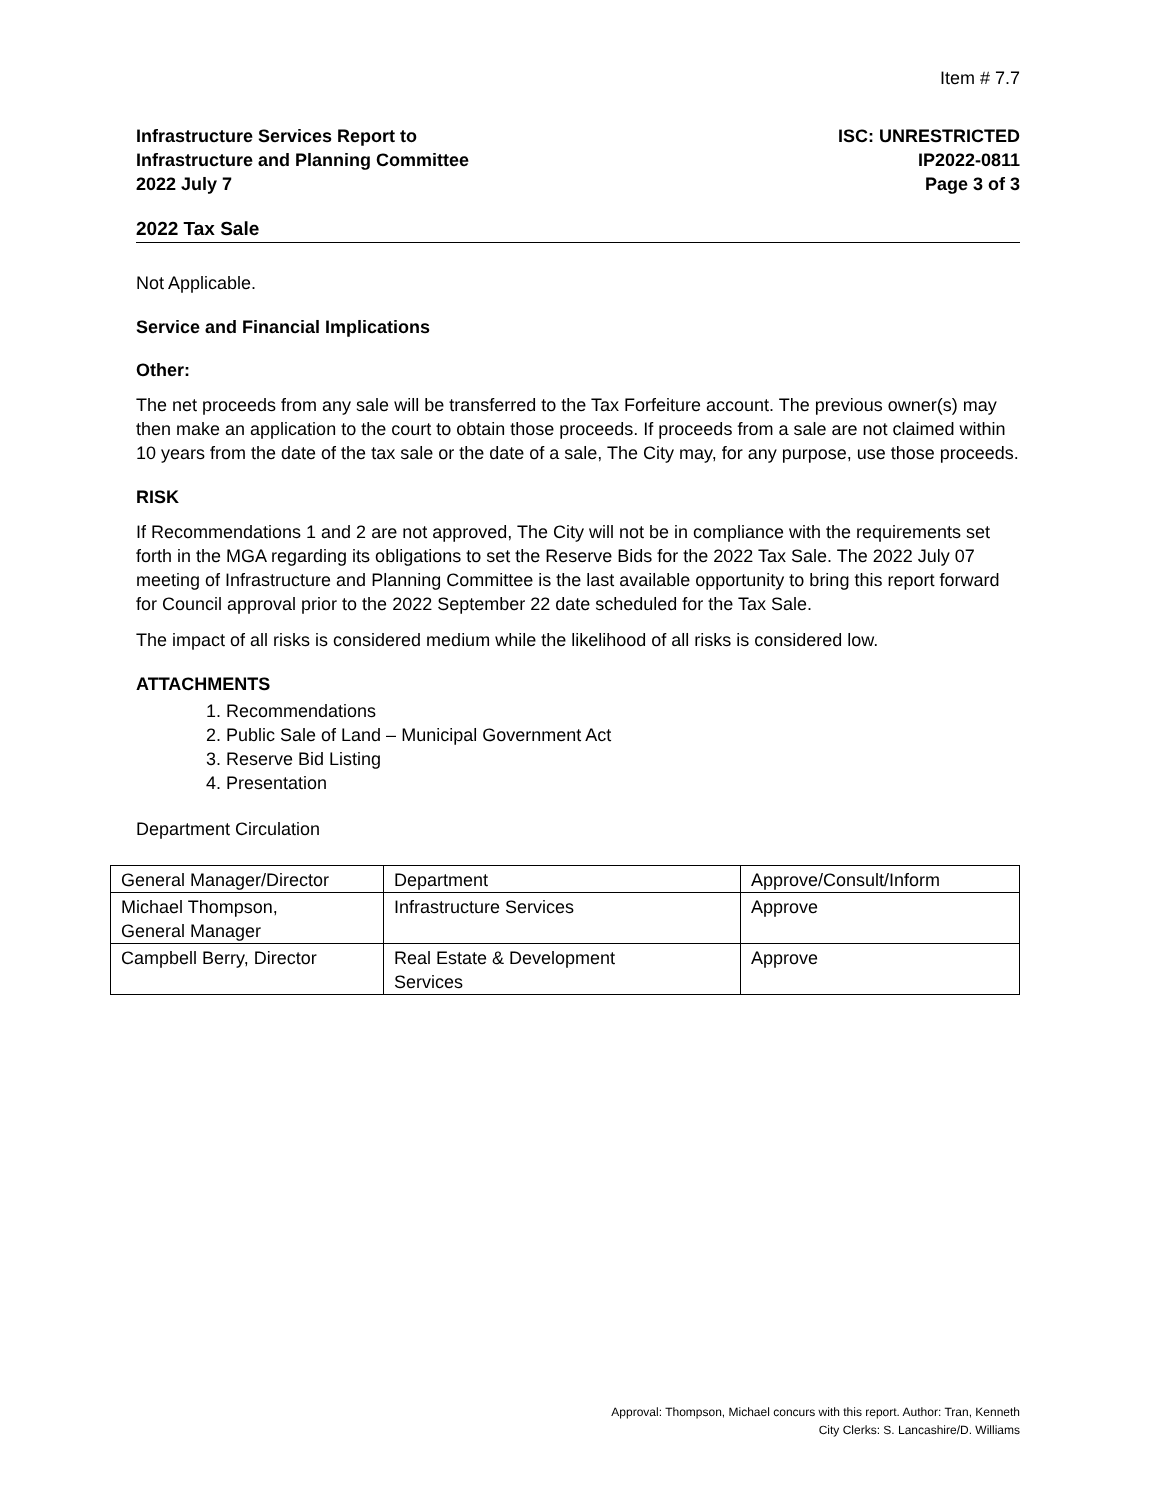Item # 7.7
Infrastructure Services Report to
Infrastructure and Planning Committee
2022 July 7
ISC: UNRESTRICTED
IP2022-0811
Page 3 of 3
2022 Tax Sale
Not Applicable.
Service and Financial Implications
Other:
The net proceeds from any sale will be transferred to the Tax Forfeiture account. The previous owner(s) may then make an application to the court to obtain those proceeds. If proceeds from a sale are not claimed within 10 years from the date of the tax sale or the date of a sale, The City may, for any purpose, use those proceeds.
RISK
If Recommendations 1 and 2 are not approved, The City will not be in compliance with the requirements set forth in the MGA regarding its obligations to set the Reserve Bids for the 2022 Tax Sale. The 2022 July 07 meeting of Infrastructure and Planning Committee is the last available opportunity to bring this report forward for Council approval prior to the 2022 September 22 date scheduled for the Tax Sale.
The impact of all risks is considered medium while the likelihood of all risks is considered low.
ATTACHMENTS
1. Recommendations
2. Public Sale of Land – Municipal Government Act
3. Reserve Bid Listing
4. Presentation
Department Circulation
| General Manager/Director | Department | Approve/Consult/Inform |
| Michael Thompson, General Manager | Infrastructure Services | Approve |
| Campbell Berry, Director | Real Estate & Development Services | Approve |
Approval: Thompson, Michael concurs with this report. Author: Tran, Kenneth
City Clerks: S. Lancashire/D. Williams